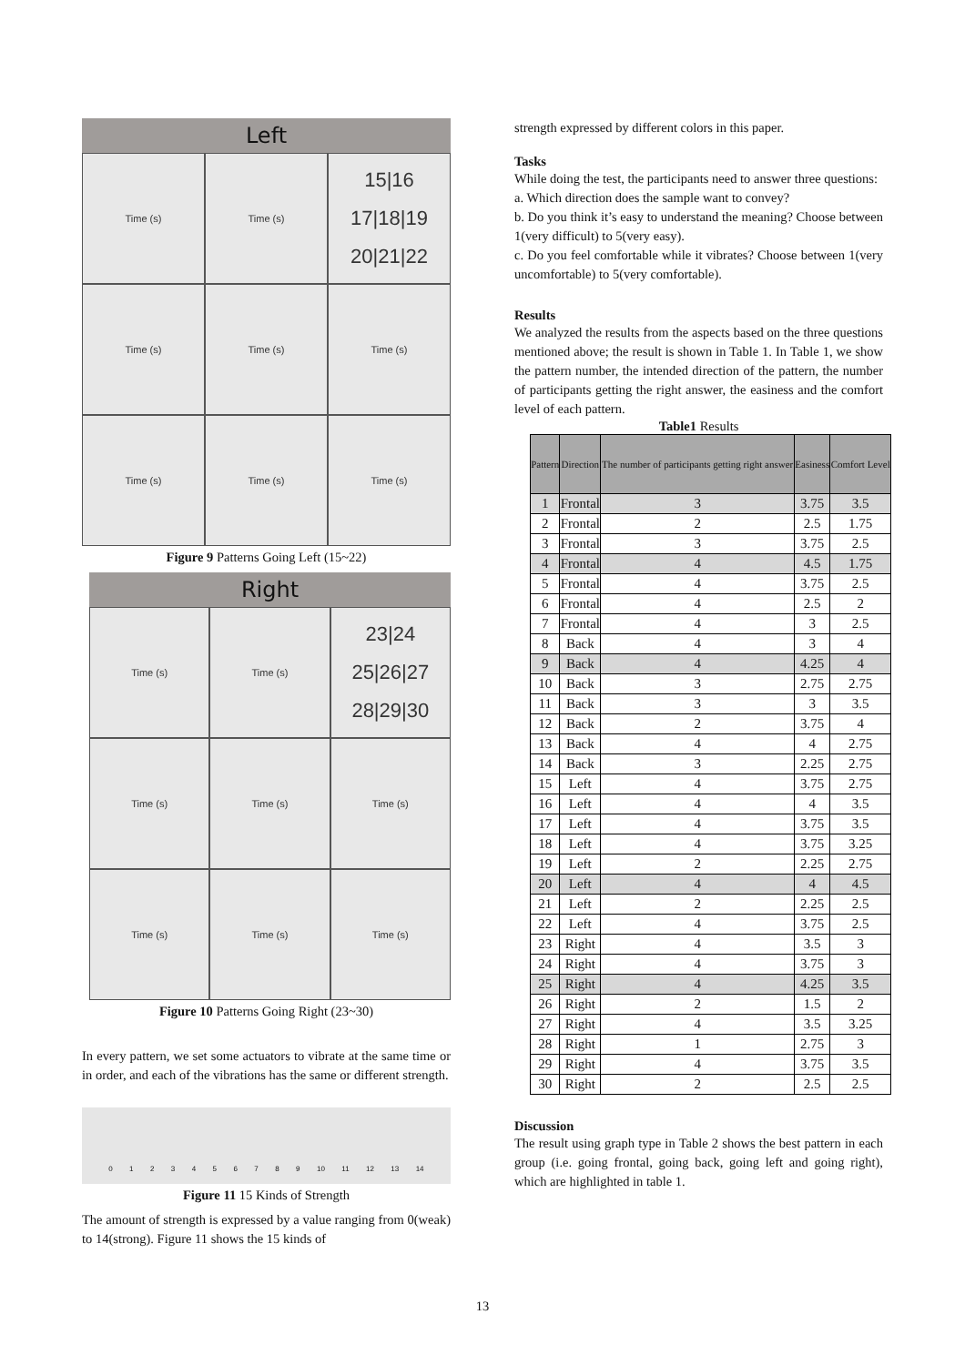Left
Time (s)
Time (s)
15|16
17|18|19
20|21|22
Time (s)
Time (s)
Time (s)
Time (s)
Time (s)
Time (s)
Figure 9 Patterns Going Left (15~22)
Right
Time (s)
Time (s)
23|24
25|26|27
28|29|30
Time (s)
Time (s)
Time (s)
Time (s)
Time (s)
Time (s)
Figure 10 Patterns Going Right (23~30)
In every pattern, we set some actuators to vibrate at the same time or in order, and each of the vibrations has the same or different strength.
0 1 2 3 4 5 6 7 8 9 10 11 12 13 14
Figure 11 15 Kinds of Strength
The amount of strength is expressed by a value ranging from 0(weak) to 14(strong). Figure 11 shows the 15 kinds of
strength expressed by different colors in this paper.
Tasks
While doing the test, the participants need to answer three questions:
a. Which direction does the sample want to convey?
b. Do you think it’s easy to understand the meaning? Choose between 1(very difficult) to 5(very easy).
c. Do you feel comfortable while it vibrates? Choose between 1(very uncomfortable) to 5(very comfortable).
Results
We analyzed the results from the aspects based on the three questions mentioned above; the result is shown in Table 1. In Table 1, we show the pattern number, the intended direction of the pattern, the number of participants getting the right answer, the easiness and the comfort level of each pattern.
Table1 Results
| Pattern | Direction | The number of participants getting right answer | Easiness | Comfort Level |
| --- | --- | --- | --- | --- |
| 1 | Frontal | 3 | 3.75 | 3.5 |
| 2 | Frontal | 2 | 2.5 | 1.75 |
| 3 | Frontal | 3 | 3.75 | 2.5 |
| 4 | Frontal | 4 | 4.5 | 1.75 |
| 5 | Frontal | 4 | 3.75 | 2.5 |
| 6 | Frontal | 4 | 2.5 | 2 |
| 7 | Frontal | 4 | 3 | 2.5 |
| 8 | Back | 4 | 3 | 4 |
| 9 | Back | 4 | 4.25 | 4 |
| 10 | Back | 3 | 2.75 | 2.75 |
| 11 | Back | 3 | 3 | 3.5 |
| 12 | Back | 2 | 3.75 | 4 |
| 13 | Back | 4 | 4 | 2.75 |
| 14 | Back | 3 | 2.25 | 2.75 |
| 15 | Left | 4 | 3.75 | 2.75 |
| 16 | Left | 4 | 4 | 3.5 |
| 17 | Left | 4 | 3.75 | 3.5 |
| 18 | Left | 4 | 3.75 | 3.25 |
| 19 | Left | 2 | 2.25 | 2.75 |
| 20 | Left | 4 | 4 | 4.5 |
| 21 | Left | 2 | 2.25 | 2.5 |
| 22 | Left | 4 | 3.75 | 2.5 |
| 23 | Right | 4 | 3.5 | 3 |
| 24 | Right | 4 | 3.75 | 3 |
| 25 | Right | 4 | 4.25 | 3.5 |
| 26 | Right | 2 | 1.5 | 2 |
| 27 | Right | 4 | 3.5 | 3.25 |
| 28 | Right | 1 | 2.75 | 3 |
| 29 | Right | 4 | 3.75 | 3.5 |
| 30 | Right | 2 | 2.5 | 2.5 |
Discussion
The result using graph type in Table 2 shows the best pattern in each group (i.e. going frontal, going back, going left and going right), which are highlighted in table 1.
13